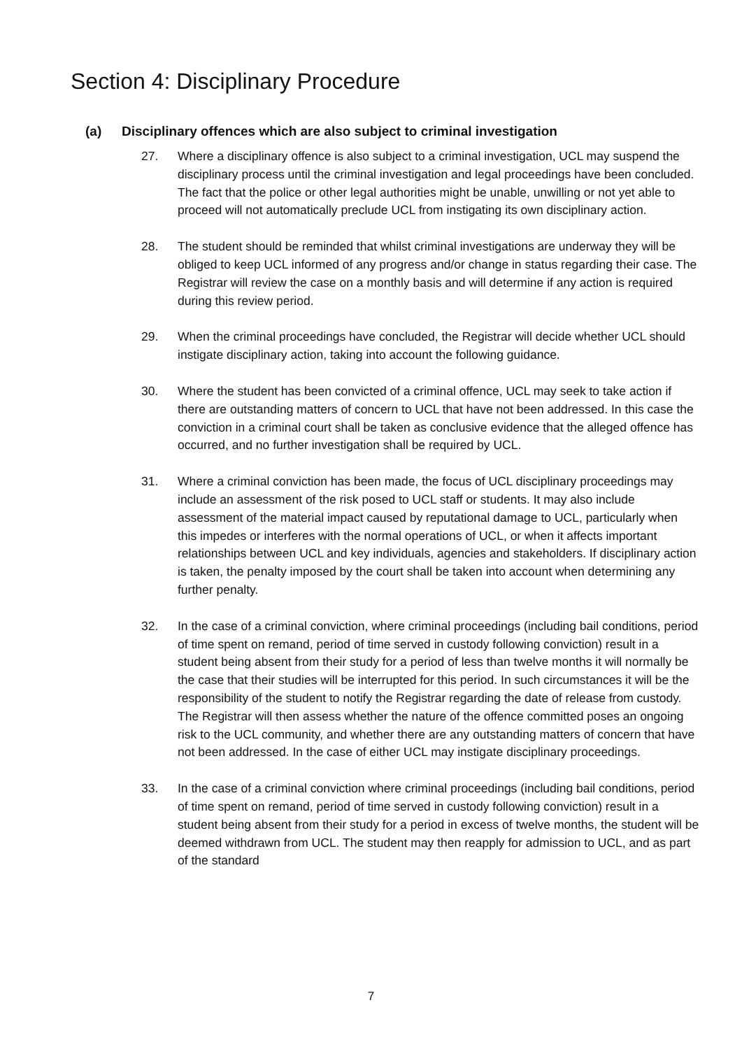Section 4: Disciplinary Procedure
(a) Disciplinary offences which are also subject to criminal investigation
27. Where a disciplinary offence is also subject to a criminal investigation, UCL may suspend the disciplinary process until the criminal investigation and legal proceedings have been concluded. The fact that the police or other legal authorities might be unable, unwilling or not yet able to proceed will not automatically preclude UCL from instigating its own disciplinary action.
28. The student should be reminded that whilst criminal investigations are underway they will be obliged to keep UCL informed of any progress and/or change in status regarding their case. The Registrar will review the case on a monthly basis and will determine if any action is required during this review period.
29. When the criminal proceedings have concluded, the Registrar will decide whether UCL should instigate disciplinary action, taking into account the following guidance.
30. Where the student has been convicted of a criminal offence, UCL may seek to take action if there are outstanding matters of concern to UCL that have not been addressed. In this case the conviction in a criminal court shall be taken as conclusive evidence that the alleged offence has occurred, and no further investigation shall be required by UCL.
31. Where a criminal conviction has been made, the focus of UCL disciplinary proceedings may include an assessment of the risk posed to UCL staff or students. It may also include assessment of the material impact caused by reputational damage to UCL, particularly when this impedes or interferes with the normal operations of UCL, or when it affects important relationships between UCL and key individuals, agencies and stakeholders. If disciplinary action is taken, the penalty imposed by the court shall be taken into account when determining any further penalty.
32. In the case of a criminal conviction, where criminal proceedings (including bail conditions, period of time spent on remand, period of time served in custody following conviction) result in a student being absent from their study for a period of less than twelve months it will normally be the case that their studies will be interrupted for this period. In such circumstances it will be the responsibility of the student to notify the Registrar regarding the date of release from custody. The Registrar will then assess whether the nature of the offence committed poses an ongoing risk to the UCL community, and whether there are any outstanding matters of concern that have not been addressed. In the case of either UCL may instigate disciplinary proceedings.
33. In the case of a criminal conviction where criminal proceedings (including bail conditions, period of time spent on remand, period of time served in custody following conviction) result in a student being absent from their study for a period in excess of twelve months, the student will be deemed withdrawn from UCL. The student may then reapply for admission to UCL, and as part of the standard
7